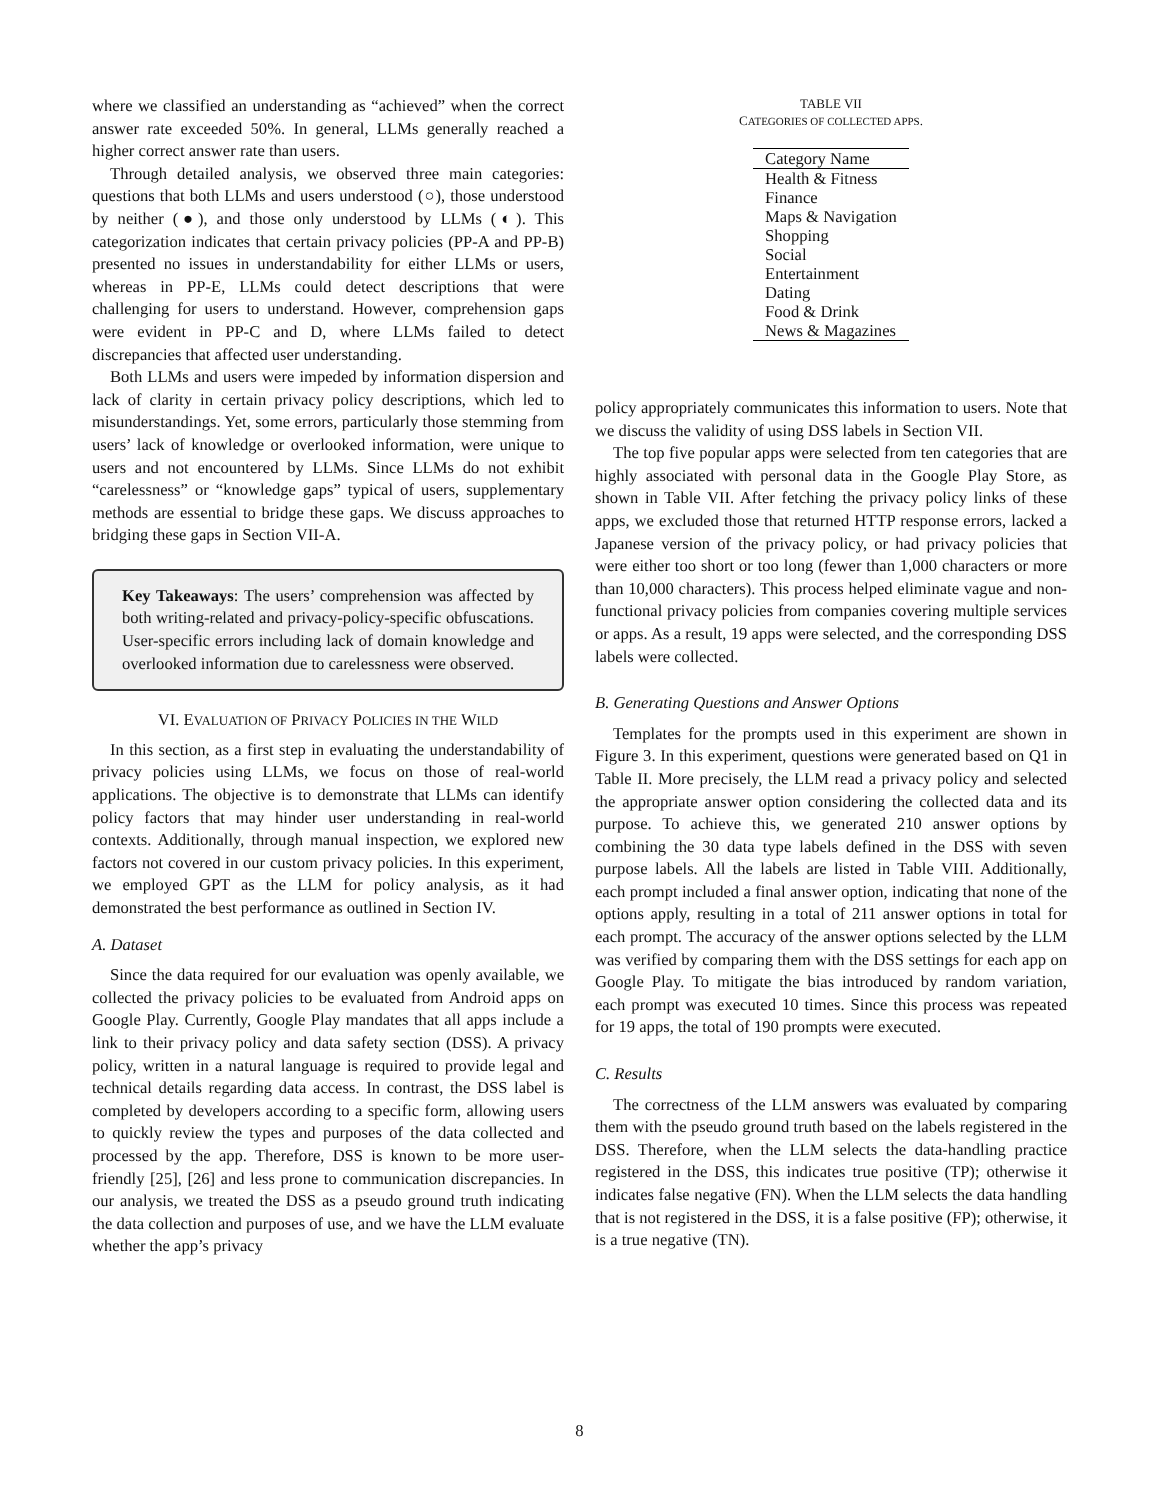where we classified an understanding as “achieved” when the correct answer rate exceeded 50%. In general, LLMs generally reached a higher correct answer rate than users.
Through detailed analysis, we observed three main categories: questions that both LLMs and users understood (○), those understood by neither (●), and those only understood by LLMs (◐). This categorization indicates that certain privacy policies (PP-A and PP-B) presented no issues in understandability for either LLMs or users, whereas in PP-E, LLMs could detect descriptions that were challenging for users to understand. However, comprehension gaps were evident in PP-C and D, where LLMs failed to detect discrepancies that affected user understanding.
Both LLMs and users were impeded by information dispersion and lack of clarity in certain privacy policy descriptions, which led to misunderstandings. Yet, some errors, particularly those stemming from users’ lack of knowledge or overlooked information, were unique to users and not encountered by LLMs. Since LLMs do not exhibit “carelessness” or “knowledge gaps” typical of users, supplementary methods are essential to bridge these gaps. We discuss approaches to bridging these gaps in Section VII-A.
Key Takeaways: The users’ comprehension was affected by both writing-related and privacy-policy-specific obfuscations. User-specific errors including lack of domain knowledge and overlooked information due to carelessness were observed.
VI. EVALUATION OF PRIVACY POLICIES IN THE WILD
In this section, as a first step in evaluating the understandability of privacy policies using LLMs, we focus on those of real-world applications. The objective is to demonstrate that LLMs can identify policy factors that may hinder user understanding in real-world contexts. Additionally, through manual inspection, we explored new factors not covered in our custom privacy policies. In this experiment, we employed GPT as the LLM for policy analysis, as it had demonstrated the best performance as outlined in Section IV.
A. Dataset
Since the data required for our evaluation was openly available, we collected the privacy policies to be evaluated from Android apps on Google Play. Currently, Google Play mandates that all apps include a link to their privacy policy and data safety section (DSS). A privacy policy, written in a natural language is required to provide legal and technical details regarding data access. In contrast, the DSS label is completed by developers according to a specific form, allowing users to quickly review the types and purposes of the data collected and processed by the app. Therefore, DSS is known to be more user-friendly [25], [26] and less prone to communication discrepancies. In our analysis, we treated the DSS as a pseudo ground truth indicating the data collection and purposes of use, and we have the LLM evaluate whether the app’s privacy
TABLE VII
CATEGORIES OF COLLECTED APPS.
| Category Name |
| --- |
| Health & Fitness |
| Finance |
| Maps & Navigation |
| Shopping |
| Social |
| Entertainment |
| Dating |
| Food & Drink |
| News & Magazines |
policy appropriately communicates this information to users. Note that we discuss the validity of using DSS labels in Section VII.
The top five popular apps were selected from ten categories that are highly associated with personal data in the Google Play Store, as shown in Table VII. After fetching the privacy policy links of these apps, we excluded those that returned HTTP response errors, lacked a Japanese version of the privacy policy, or had privacy policies that were either too short or too long (fewer than 1,000 characters or more than 10,000 characters). This process helped eliminate vague and non-functional privacy policies from companies covering multiple services or apps. As a result, 19 apps were selected, and the corresponding DSS labels were collected.
B. Generating Questions and Answer Options
Templates for the prompts used in this experiment are shown in Figure 3. In this experiment, questions were generated based on Q1 in Table II. More precisely, the LLM read a privacy policy and selected the appropriate answer option considering the collected data and its purpose. To achieve this, we generated 210 answer options by combining the 30 data type labels defined in the DSS with seven purpose labels. All the labels are listed in Table VIII. Additionally, each prompt included a final answer option, indicating that none of the options apply, resulting in a total of 211 answer options in total for each prompt. The accuracy of the answer options selected by the LLM was verified by comparing them with the DSS settings for each app on Google Play. To mitigate the bias introduced by random variation, each prompt was executed 10 times. Since this process was repeated for 19 apps, the total of 190 prompts were executed.
C. Results
The correctness of the LLM answers was evaluated by comparing them with the pseudo ground truth based on the labels registered in the DSS. Therefore, when the LLM selects the data-handling practice registered in the DSS, this indicates true positive (TP); otherwise it indicates false negative (FN). When the LLM selects the data handling that is not registered in the DSS, it is a false positive (FP); otherwise, it is a true negative (TN).
8